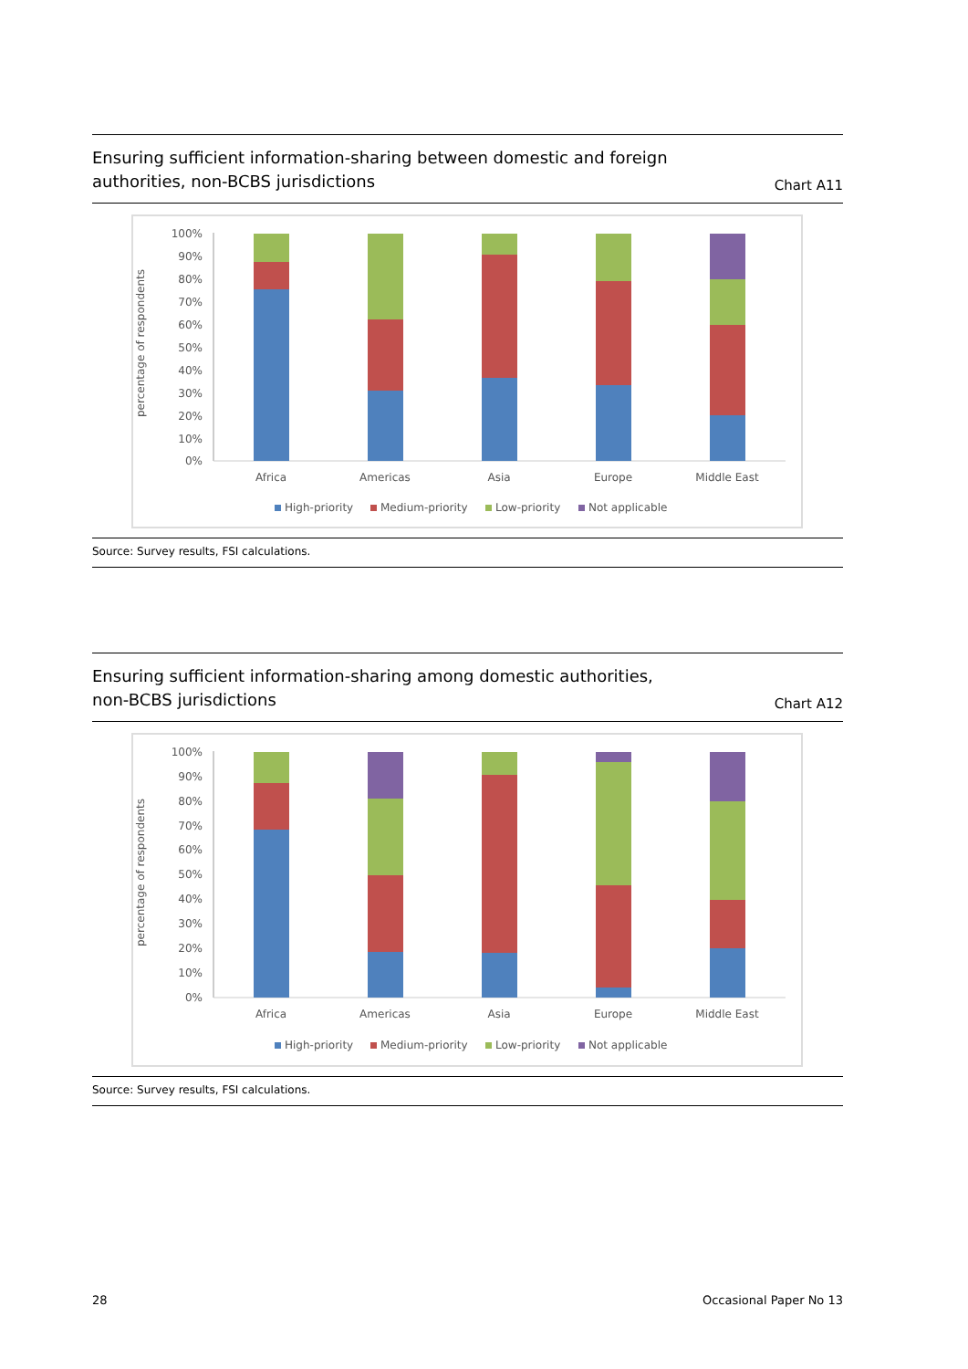Ensuring sufficient information-sharing between domestic and foreign
authorities, non-BCBS jurisdictions
Chart A11
percentage of respondents
100%
90%
80%
70%
60%
50%
40%
30%
20%
10%
0%
Africa
Americas
Asia
Europe
Middle East
High-priority
Medium-priority
Low-priority
Not applicable
Source: Survey results, FSI calculations.
Ensuring sufficient information-sharing among domestic authorities,
non-BCBS jurisdictions
Chart A12
percentage of respondents
100%
90%
80%
70%
60%
50%
40%
30%
20%
10%
0%
Africa
Americas
Asia
Europe
Middle East
High-priority
Medium-priority
Low-priority
Not applicable
Source: Survey results, FSI calculations.
28 Occasional Paper No 13